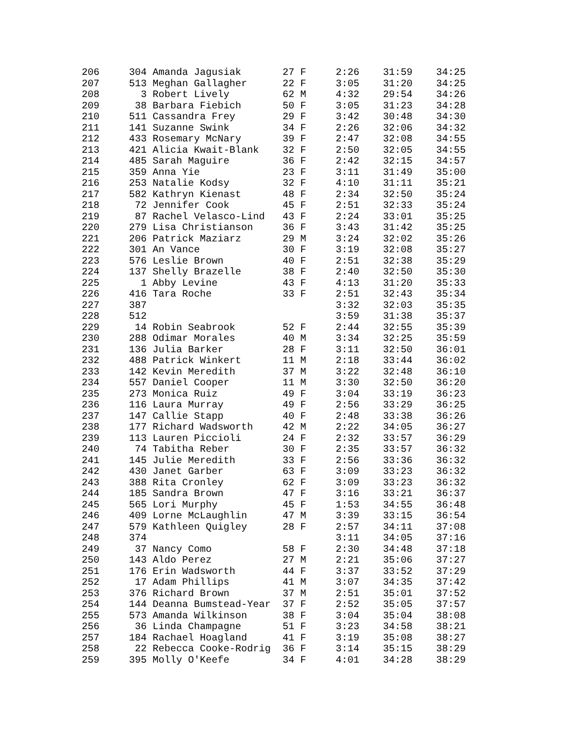206     304 Amanda Jagusiak       27 F     2:26    31:59    34:25
207     513 Meghan Gallagher      22 F     3:05    31:20    34:25
208       3 Robert Lively         62 M     4:32    29:54    34:26
209      38 Barbara Fiebich       50 F     3:05    31:23    34:28
210     511 Cassandra Frey        29 F     3:42    30:48    34:30
211     141 Suzanne Swink         34 F     2:26    32:06    34:32
212     433 Rosemary McNary       39 F     2:47    32:08    34:55
213     421 Alicia Kwait-Blank    32 F     2:50    32:05    34:55
214     485 Sarah Maguire         36 F     2:42    32:15    34:57
215     359 Anna Yie              23 F     3:11    31:49    35:00
216     253 Natalie Kodsy         32 F     4:10    31:11    35:21
217     582 Kathryn Kienast       48 F     2:34    32:50    35:24
218      72 Jennifer Cook         45 F     2:51    32:33    35:24
219      87 Rachel Velasco-Lind   43 F     2:24    33:01    35:25
220     279 Lisa Christianson     36 F     3:43    31:42    35:25
221     206 Patrick Maziarz       29 M     3:24    32:02    35:26
222     301 An Vance              30 F     3:19    32:08    35:27
223     576 Leslie Brown          40 F     2:51    32:38    35:29
224     137 Shelly Brazelle       38 F     2:40    32:50    35:30
225       1 Abby Levine           43 F     4:13    31:20    35:33
226     416 Tara Roche            33 F     2:51    32:43    35:34
227     387                                3:32    32:03    35:35
228     512                                3:59    31:38    35:37
229      14 Robin Seabrook        52 F     2:44    32:55    35:39
230     288 Odimar Morales        40 M     3:34    32:25    35:59
231     136 Julia Barker          28 F     3:11    32:50    36:01
232     488 Patrick Winkert       11 M     2:18    33:44    36:02
233     142 Kevin Meredith        37 M     3:22    32:48    36:10
234     557 Daniel Cooper         11 M     3:30    32:50    36:20
235     273 Monica Ruiz           49 F     3:04    33:19    36:23
236     116 Laura Murray          49 F     2:56    33:29    36:25
237     147 Callie Stapp          40 F     2:48    33:38    36:26
238     177 Richard Wadsworth     42 M     2:22    34:05    36:27
239     113 Lauren Piccioli       24 F     2:32    33:57    36:29
240      74 Tabitha Reber         30 F     2:35    33:57    36:32
241     145 Julie Meredith        33 F     2:56    33:36    36:32
242     430 Janet Garber          63 F     3:09    33:23    36:32
243     388 Rita Cronley          62 F     3:09    33:23    36:32
244     185 Sandra Brown          47 F     3:16    33:21    36:37
245     565 Lori Murphy           45 F     1:53    34:55    36:48
246     409 Lorne McLaughlin      47 M     3:39    33:15    36:54
247     579 Kathleen Quigley      28 F     2:57    34:11    37:08
248     374                                3:11    34:05    37:16
249      37 Nancy Como            58 F     2:30    34:48    37:18
250     143 Aldo Perez            27 M     2:21    35:06    37:27
251     176 Erin Wadsworth        44 F     3:37    33:52    37:29
252      17 Adam Phillips         41 M     3:07    34:35    37:42
253     376 Richard Brown         37 M     2:51    35:01    37:52
254     144 Deanna Bumstead-Year  37 F     2:52    35:05    37:57
255     573 Amanda Wilkinson      38 F     3:04    35:04    38:08
256      36 Linda Champagne       51 F     3:23    34:58    38:21
257     184 Rachael Hoagland      41 F     3:19    35:08    38:27
258      22 Rebecca Cooke-Rodrig  36 F     3:14    35:15    38:29
259     395 Molly O'Keefe         34 F     4:01    34:28    38:29